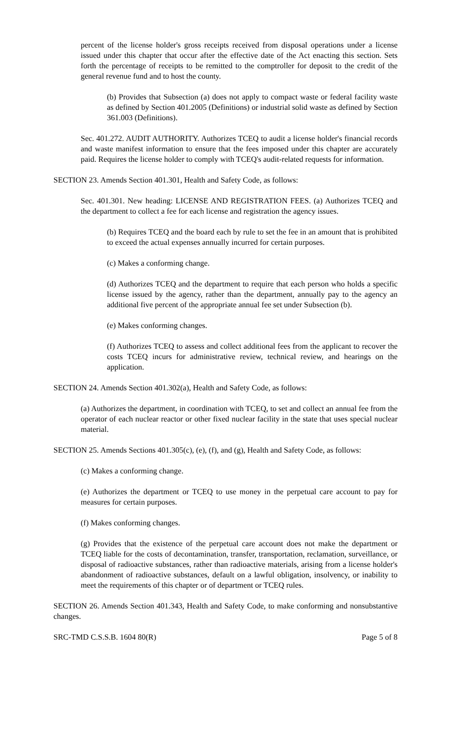percent of the license holder's gross receipts received from disposal operations under a license issued under this chapter that occur after the effective date of the Act enacting this section. Sets forth the percentage of receipts to be remitted to the comptroller for deposit to the credit of the general revenue fund and to host the county.
(b) Provides that Subsection (a) does not apply to compact waste or federal facility waste as defined by Section 401.2005 (Definitions) or industrial solid waste as defined by Section 361.003 (Definitions).
Sec. 401.272. AUDIT AUTHORITY. Authorizes TCEQ to audit a license holder's financial records and waste manifest information to ensure that the fees imposed under this chapter are accurately paid. Requires the license holder to comply with TCEQ's audit-related requests for information.
SECTION 23. Amends Section 401.301, Health and Safety Code, as follows:
Sec. 401.301. New heading: LICENSE AND REGISTRATION FEES. (a) Authorizes TCEQ and the department to collect a fee for each license and registration the agency issues.
(b) Requires TCEQ and the board each by rule to set the fee in an amount that is prohibited to exceed the actual expenses annually incurred for certain purposes.
(c) Makes a conforming change.
(d) Authorizes TCEQ and the department to require that each person who holds a specific license issued by the agency, rather than the department, annually pay to the agency an additional five percent of the appropriate annual fee set under Subsection (b).
(e) Makes conforming changes.
(f) Authorizes TCEQ to assess and collect additional fees from the applicant to recover the costs TCEQ incurs for administrative review, technical review, and hearings on the application.
SECTION 24. Amends Section 401.302(a), Health and Safety Code, as follows:
(a) Authorizes the department, in coordination with TCEQ, to set and collect an annual fee from the operator of each nuclear reactor or other fixed nuclear facility in the state that uses special nuclear material.
SECTION 25. Amends Sections 401.305(c), (e), (f), and (g), Health and Safety Code, as follows:
(c) Makes a conforming change.
(e) Authorizes the department or TCEQ to use money in the perpetual care account to pay for measures for certain purposes.
(f) Makes conforming changes.
(g) Provides that the existence of the perpetual care account does not make the department or TCEQ liable for the costs of decontamination, transfer, transportation, reclamation, surveillance, or disposal of radioactive substances, rather than radioactive materials, arising from a license holder's abandonment of radioactive substances, default on a lawful obligation, insolvency, or inability to meet the requirements of this chapter or of department or TCEQ rules.
SECTION 26. Amends Section 401.343, Health and Safety Code, to make conforming and nonsubstantive changes.
SRC-TMD C.S.S.B. 1604 80(R) Page 5 of 8